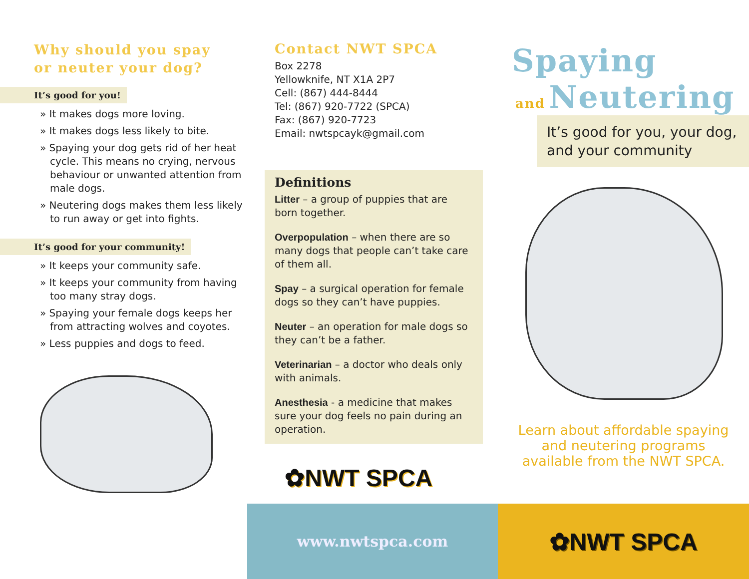Why should you spay
or neuter your dog?
It’s good for you!
» It makes dogs more loving.
» It makes dogs less likely to bite.
» Spaying your dog gets rid of her heat cycle. This means no crying, nervous behaviour or unwanted attention from male dogs.
» Neutering dogs makes them less likely to run away or get into fights.
It’s good for your community!
» It keeps your community safe.
» It keeps your community from having too many stray dogs.
» Spaying your female dogs keeps her from attracting wolves and coyotes.
» Less puppies and dogs to feed.
Contact NWT SPCA
Box 2278
Yellowknife, NT X1A 2P7
Cell: (867) 444-8444
Tel: (867) 920-7722 (SPCA)
Fax: (867) 920-7723
Email: nwtspcayk@gmail.com
Definitions
Litter – a group of puppies that are born together.
Overpopulation – when there are so many dogs that people can’t take care of them all.
Spay – a surgical operation for female dogs so they can’t have puppies.
Neuter – an operation for male dogs so they can’t be a father.
Veterinarian – a doctor who deals only with animals.
Anesthesia - a medicine that makes sure your dog feels no pain during an operation.
✿NWT SPCA
www.nwtspca.com
Spaying
and Neutering
It’s good for you, your dog, and your community
Learn about affordable spaying
and neutering programs
available from the NWT SPCA.
✿NWT SPCA